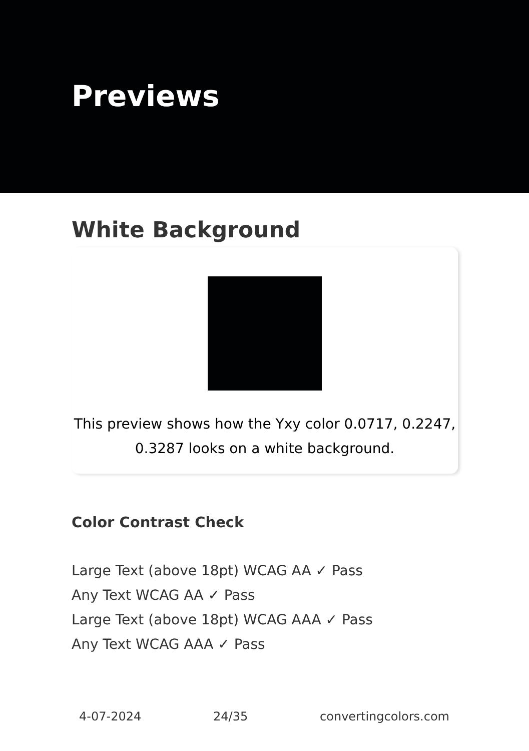Previews
White Background
This preview shows how the Yxy color 0.0717, 0.2247, 0.3287 looks on a white background.
Color Contrast Check
Large Text (above 18pt) WCAG AA ✓ Pass
Any Text WCAG AA ✓ Pass
Large Text (above 18pt) WCAG AAA ✓ Pass
Any Text WCAG AAA ✓ Pass
4-07-2024 24/35 convertingcolors.com